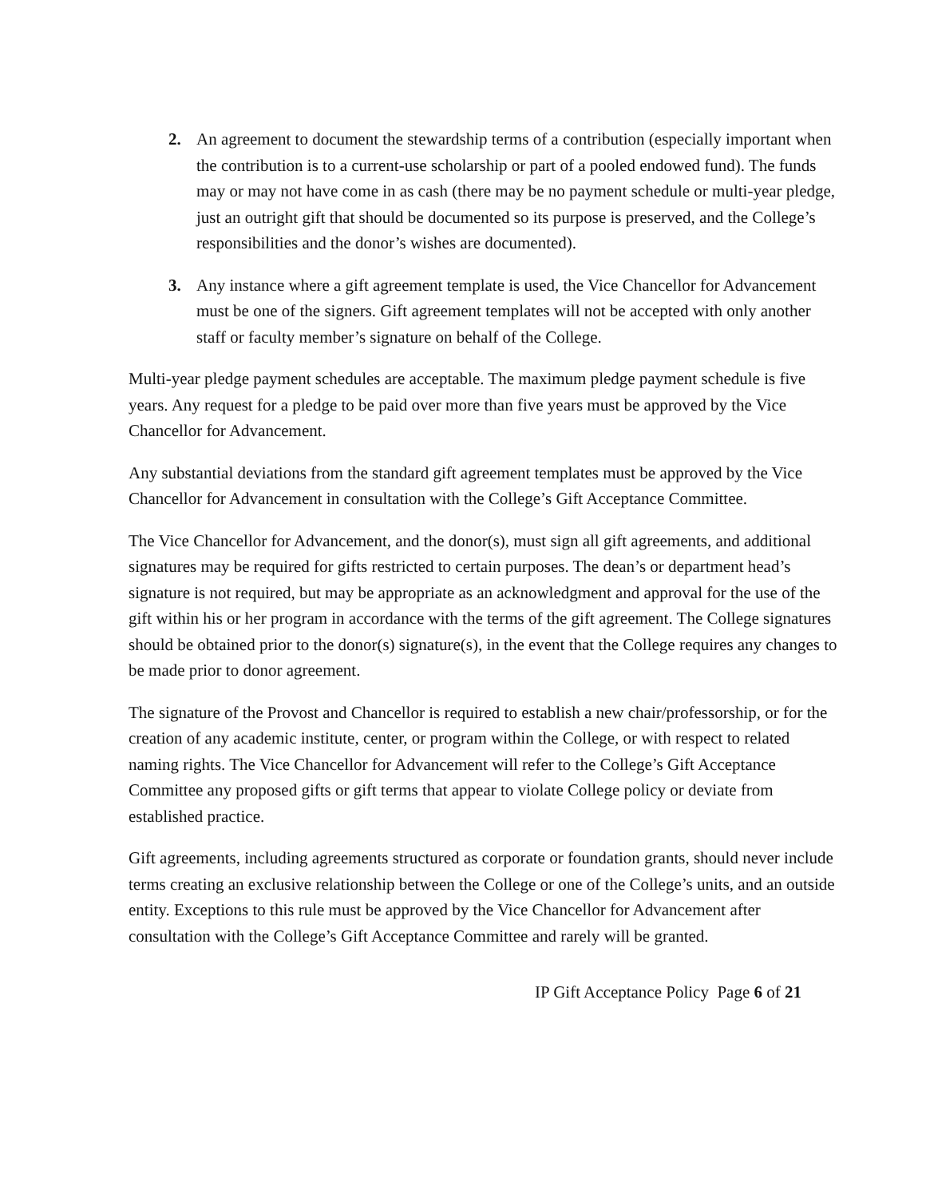2. An agreement to document the stewardship terms of a contribution (especially important when the contribution is to a current-use scholarship or part of a pooled endowed fund). The funds may or may not have come in as cash (there may be no payment schedule or multi-year pledge, just an outright gift that should be documented so its purpose is preserved, and the College’s responsibilities and the donor’s wishes are documented).
3. Any instance where a gift agreement template is used, the Vice Chancellor for Advancement must be one of the signers. Gift agreement templates will not be accepted with only another staff or faculty member’s signature on behalf of the College.
Multi-year pledge payment schedules are acceptable. The maximum pledge payment schedule is five years. Any request for a pledge to be paid over more than five years must be approved by the Vice Chancellor for Advancement.
Any substantial deviations from the standard gift agreement templates must be approved by the Vice Chancellor for Advancement in consultation with the College’s Gift Acceptance Committee.
The Vice Chancellor for Advancement, and the donor(s), must sign all gift agreements, and additional signatures may be required for gifts restricted to certain purposes. The dean’s or department head’s signature is not required, but may be appropriate as an acknowledgment and approval for the use of the gift within his or her program in accordance with the terms of the gift agreement. The College signatures should be obtained prior to the donor(s) signature(s), in the event that the College requires any changes to be made prior to donor agreement.
The signature of the Provost and Chancellor is required to establish a new chair/professorship, or for the creation of any academic institute, center, or program within the College, or with respect to related naming rights. The Vice Chancellor for Advancement will refer to the College’s Gift Acceptance Committee any proposed gifts or gift terms that appear to violate College policy or deviate from established practice.
Gift agreements, including agreements structured as corporate or foundation grants, should never include terms creating an exclusive relationship between the College or one of the College’s units, and an outside entity. Exceptions to this rule must be approved by the Vice Chancellor for Advancement after consultation with the College’s Gift Acceptance Committee and rarely will be granted.
IP Gift Acceptance Policy Page 6 of 21